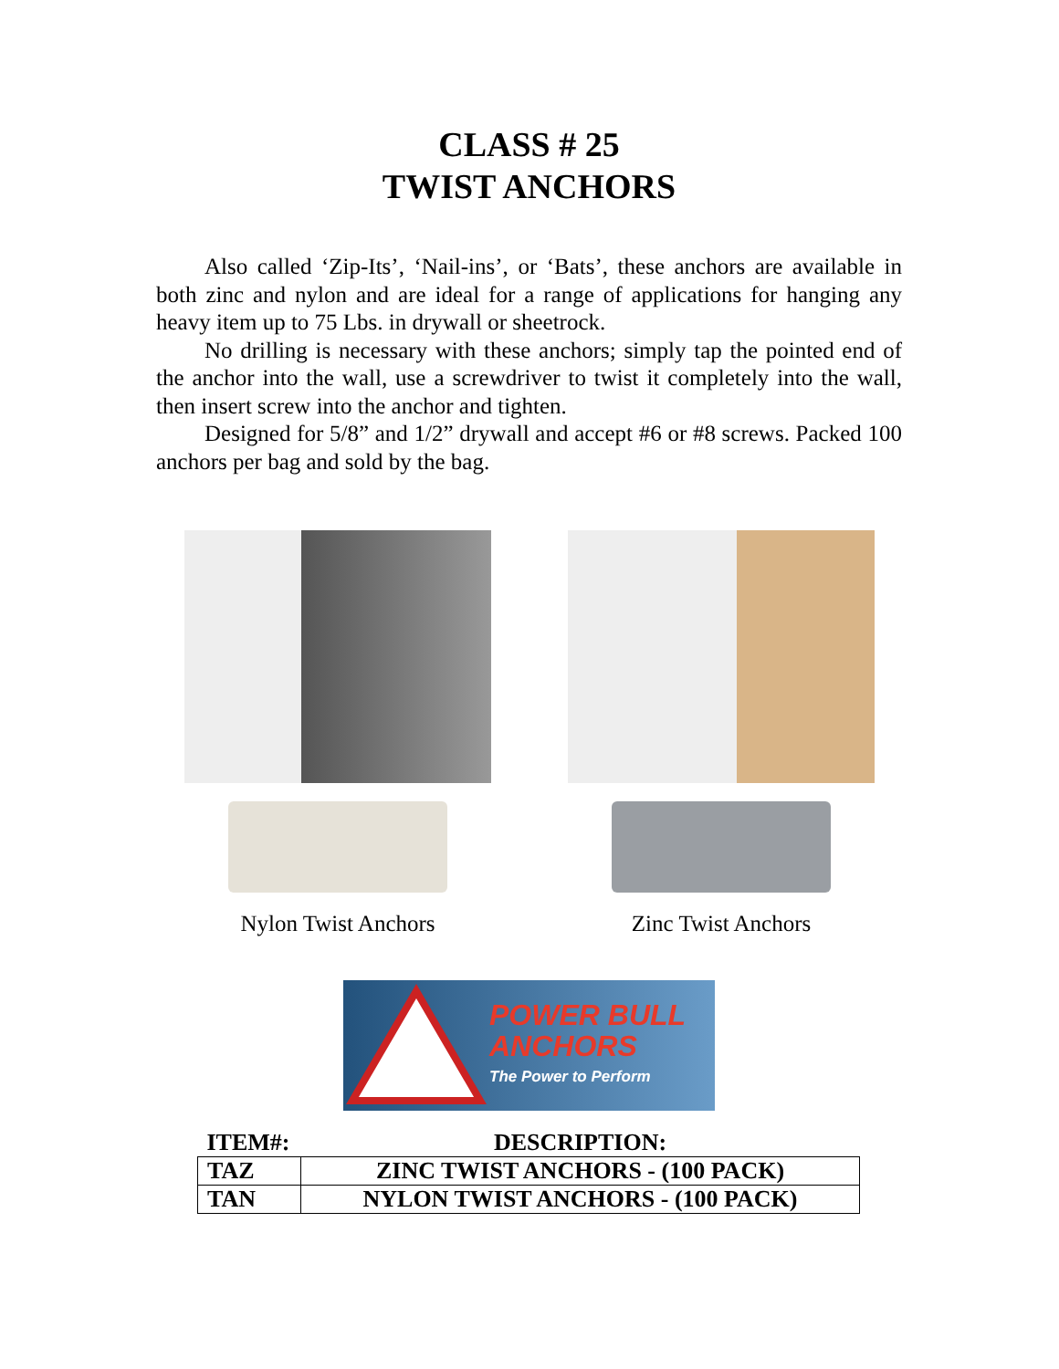CLASS # 25
TWIST ANCHORS
Also called ‘Zip-Its’, ‘Nail-ins’, or ‘Bats’, these anchors are available in both zinc and nylon and are ideal for a range of applications for hanging any heavy item up to 75 Lbs. in drywall or sheetrock.
No drilling is necessary with these anchors; simply tap the pointed end of the anchor into the wall, use a screwdriver to twist it completely into the wall, then insert screw into the anchor and tighten.
Designed for 5/8” and 1/2” drywall and accept #6 or #8 screws. Packed 100 anchors per bag and sold by the bag.
Nylon Twist Anchors Zinc Twist Anchors
POWER BULL
ANCHORS
The Power to Perform
| ITEM#: | DESCRIPTION: |
| --- | --- |
| TAZ | ZINC TWIST ANCHORS - (100 PACK) |
| TAN | NYLON TWIST ANCHORS - (100 PACK) |